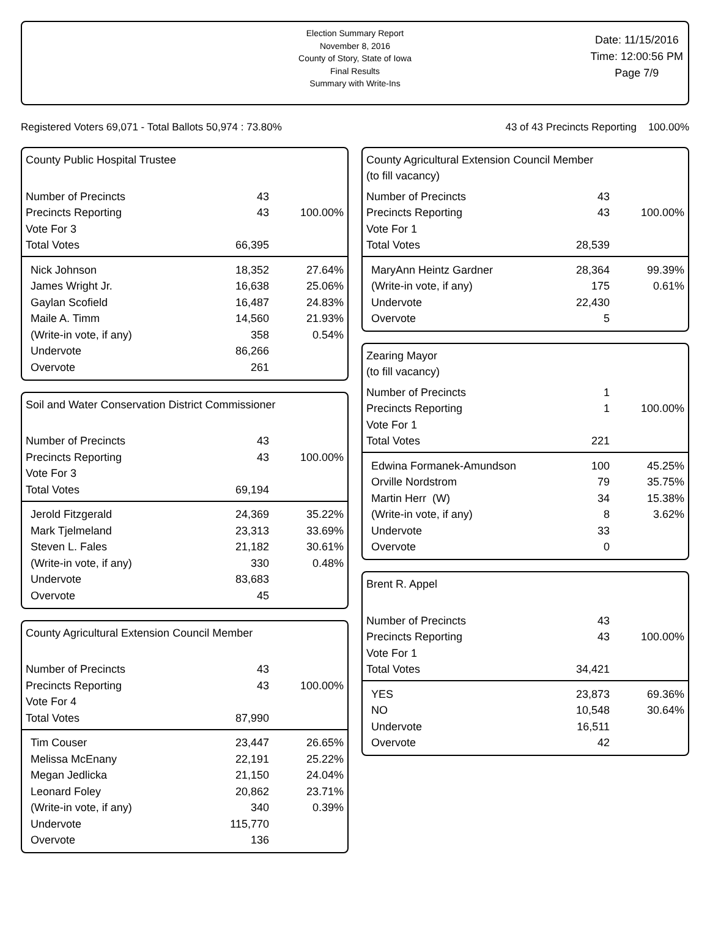Election Summary Report
November 8, 2016
County of Story, State of Iowa
Final Results
Summary with Write-Ins
Date: 11/15/2016
Time: 12:00:56 PM
Page 7/9
Registered Voters 69,071 - Total Ballots 50,974 : 73.80% 43 of 43 Precincts Reporting 100.00%
County Public Hospital Trustee
| Number of Precincts | 43 | |
| Precincts Reporting | 43 | 100.00% |
| Vote For 3 | | |
| Total Votes | 66,395 | |
| Nick Johnson | 18,352 | 27.64% |
| James Wright Jr. | 16,638 | 25.06% |
| Gaylan Scofield | 16,487 | 24.83% |
| Maile A. Timm | 14,560 | 21.93% |
| (Write-in vote, if any) | 358 | 0.54% |
| Undervote | 86,266 | |
| Overvote | 261 | |
Soil and Water Conservation District Commissioner
| Number of Precincts | 43 | |
| Precincts Reporting | 43 | 100.00% |
| Vote For 3 | | |
| Total Votes | 69,194 | |
| Jerold Fitzgerald | 24,369 | 35.22% |
| Mark Tjelmeland | 23,313 | 33.69% |
| Steven L. Fales | 21,182 | 30.61% |
| (Write-in vote, if any) | 330 | 0.48% |
| Undervote | 83,683 | |
| Overvote | 45 | |
County Agricultural Extension Council Member
| Number of Precincts | 43 | |
| Precincts Reporting | 43 | 100.00% |
| Vote For 4 | | |
| Total Votes | 87,990 | |
| Tim Couser | 23,447 | 26.65% |
| Melissa McEnany | 22,191 | 25.22% |
| Megan Jedlicka | 21,150 | 24.04% |
| Leonard Foley | 20,862 | 23.71% |
| (Write-in vote, if any) | 340 | 0.39% |
| Undervote | 115,770 | |
| Overvote | 136 | |
County Agricultural Extension Council Member
(to fill vacancy)
| Number of Precincts | 43 | |
| Precincts Reporting | 43 | 100.00% |
| Vote For 1 | | |
| Total Votes | 28,539 | |
| MaryAnn Heintz Gardner | 28,364 | 99.39% |
| (Write-in vote, if any) | 175 | 0.61% |
| Undervote | 22,430 | |
| Overvote | 5 | |
Zearing Mayor
(to fill vacancy)
| Number of Precincts | 1 | |
| Precincts Reporting | 1 | 100.00% |
| Vote For 1 | | |
| Total Votes | 221 | |
| Edwina Formanek-Amundson | 100 | 45.25% |
| Orville Nordstrom | 79 | 35.75% |
| Martin Herr (W) | 34 | 15.38% |
| (Write-in vote, if any) | 8 | 3.62% |
| Undervote | 33 | |
| Overvote | 0 | |
Brent R. Appel
| Number of Precincts | 43 | |
| Precincts Reporting | 43 | 100.00% |
| Vote For 1 | | |
| Total Votes | 34,421 | |
| YES | 23,873 | 69.36% |
| NO | 10,548 | 30.64% |
| Undervote | 16,511 | |
| Overvote | 42 | |